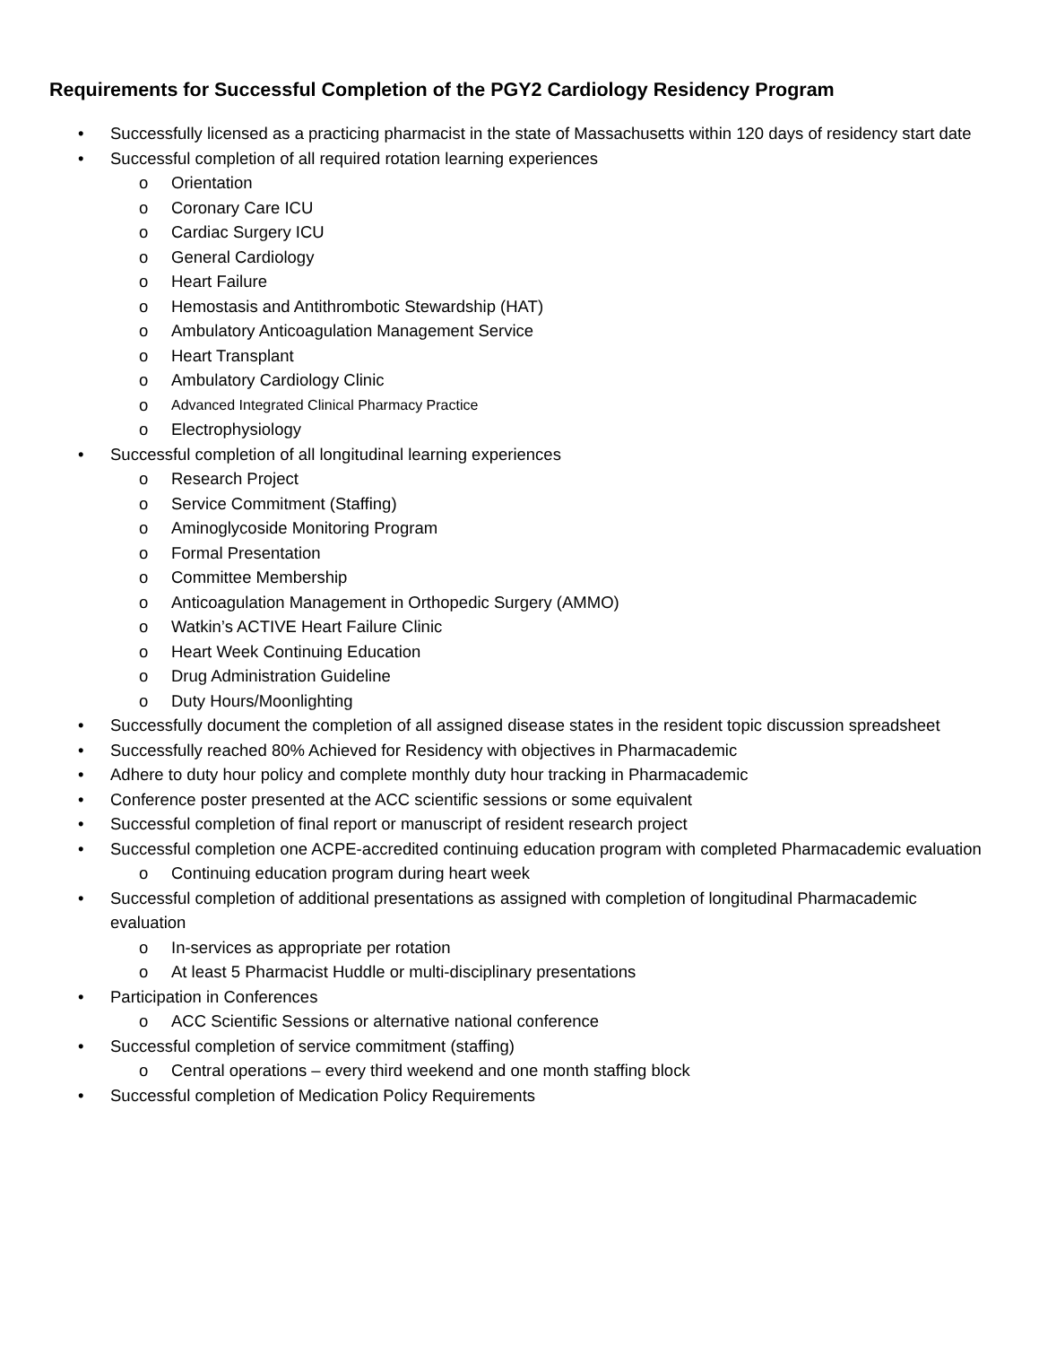Requirements for Successful Completion of the PGY2 Cardiology Residency Program
• Successfully licensed as a practicing pharmacist in the state of Massachusetts within 120 days of residency start date
• Successful completion of all required rotation learning experiences
o Orientation
o Coronary Care ICU
o Cardiac Surgery ICU
o General Cardiology
o Heart Failure
o Hemostasis and Antithrombotic Stewardship (HAT)
o Ambulatory Anticoagulation Management Service
o Heart Transplant
o Ambulatory Cardiology Clinic
o Advanced Integrated Clinical Pharmacy Practice
o Electrophysiology
• Successful completion of all longitudinal learning experiences
o Research Project
o Service Commitment (Staffing)
o Aminoglycoside Monitoring Program
o Formal Presentation
o Committee Membership
o Anticoagulation Management in Orthopedic Surgery (AMMO)
o Watkin’s ACTIVE Heart Failure Clinic
o Heart Week Continuing Education
o Drug Administration Guideline
o Duty Hours/Moonlighting
• Successfully document the completion of all assigned disease states in the resident topic discussion spreadsheet
• Successfully reached 80% Achieved for Residency with objectives in Pharmacademic
• Adhere to duty hour policy and complete monthly duty hour tracking in Pharmacademic
• Conference poster presented at the ACC scientific sessions or some equivalent
• Successful completion of final report or manuscript of resident research project
• Successful completion one ACPE-accredited continuing education program with completed Pharmacademic evaluation
o Continuing education program during heart week
• Successful completion of additional presentations as assigned with completion of longitudinal Pharmacademic evaluation
o In-services as appropriate per rotation
o At least 5 Pharmacist Huddle or multi-disciplinary presentations
• Participation in Conferences
o ACC Scientific Sessions or alternative national conference
• Successful completion of service commitment (staffing)
o Central operations – every third weekend and one month staffing block
• Successful completion of Medication Policy Requirements